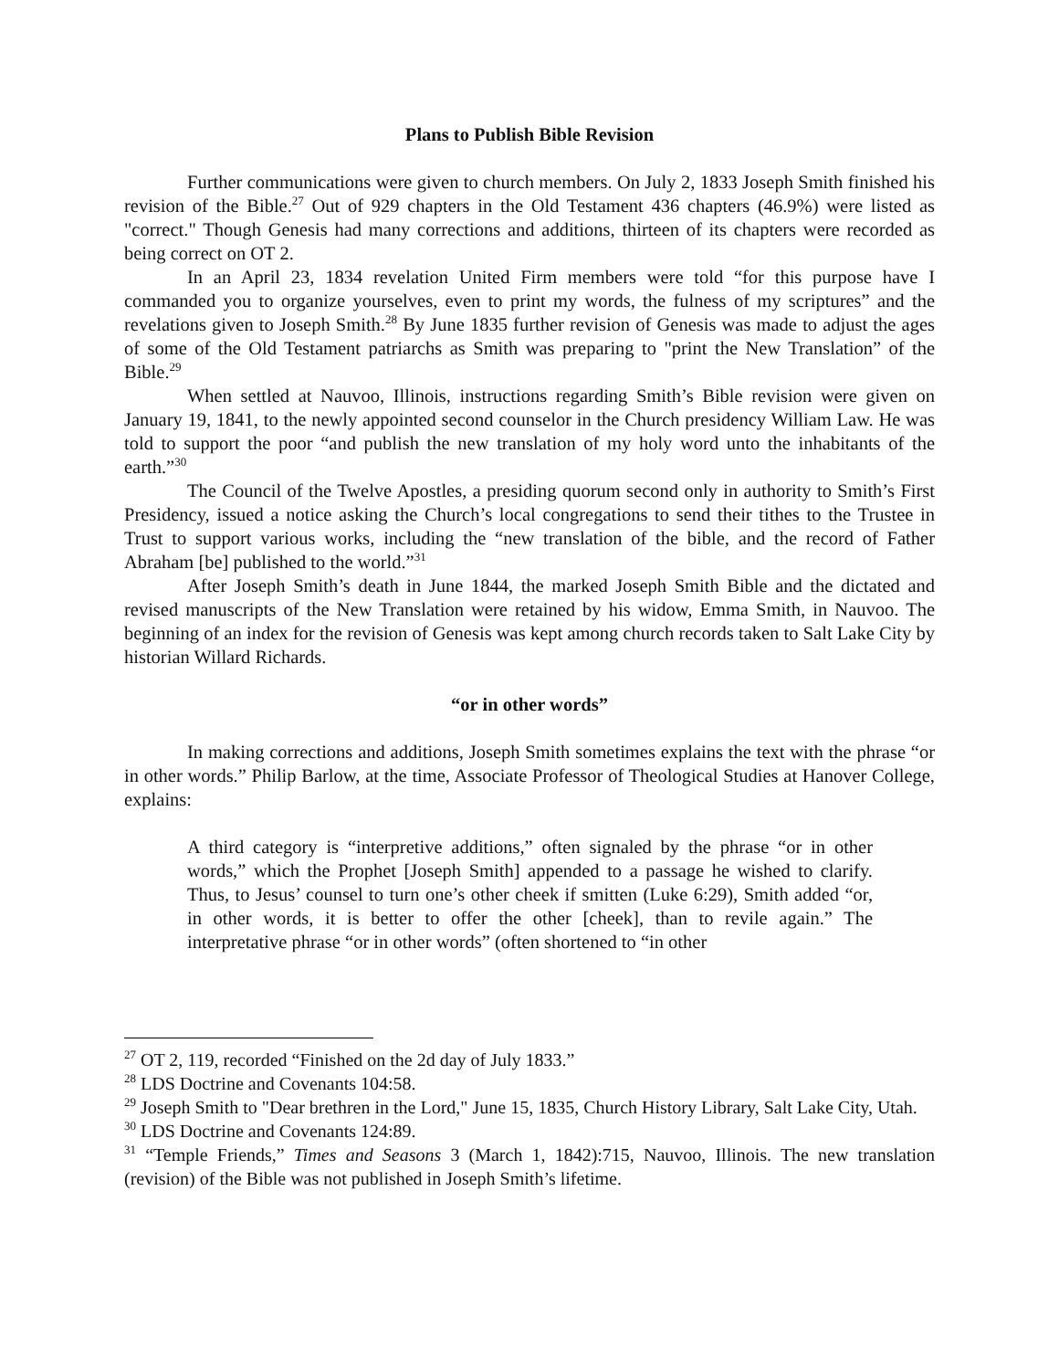Plans to Publish Bible Revision
Further communications were given to church members. On July 2, 1833 Joseph Smith finished his revision of the Bible.<sup>27</sup> Out of 929 chapters in the Old Testament 436 chapters (46.9%) were listed as "correct." Though Genesis had many corrections and additions, thirteen of its chapters were recorded as being correct on OT 2.
In an April 23, 1834 revelation United Firm members were told “for this purpose have I commanded you to organize yourselves, even to print my words, the fulness of my scriptures” and the revelations given to Joseph Smith.<sup>28</sup> By June 1835 further revision of Genesis was made to adjust the ages of some of the Old Testament patriarchs as Smith was preparing to "print the New Translation” of the Bible.<sup>29</sup>
When settled at Nauvoo, Illinois, instructions regarding Smith’s Bible revision were given on January 19, 1841, to the newly appointed second counselor in the Church presidency William Law. He was told to support the poor “and publish the new translation of my holy word unto the inhabitants of the earth.”<sup>30</sup>
The Council of the Twelve Apostles, a presiding quorum second only in authority to Smith’s First Presidency, issued a notice asking the Church’s local congregations to send their tithes to the Trustee in Trust to support various works, including the “new translation of the bible, and the record of Father Abraham [be] published to the world.”<sup>31</sup>
After Joseph Smith’s death in June 1844, the marked Joseph Smith Bible and the dictated and revised manuscripts of the New Translation were retained by his widow, Emma Smith, in Nauvoo. The beginning of an index for the revision of Genesis was kept among church records taken to Salt Lake City by historian Willard Richards.
“or in other words”
In making corrections and additions, Joseph Smith sometimes explains the text with the phrase “or in other words.” Philip Barlow, at the time, Associate Professor of Theological Studies at Hanover College, explains:
A third category is “interpretive additions,” often signaled by the phrase “or in other words,” which the Prophet [Joseph Smith] appended to a passage he wished to clarify. Thus, to Jesus’ counsel to turn one’s other cheek if smitten (Luke 6:29), Smith added “or, in other words, it is better to offer the other [cheek], than to revile again.” The interpretative phrase “or in other words” (often shortened to “in other
<sup>27</sup> OT 2, 119, recorded “Finished on the 2d day of July 1833.”
<sup>28</sup> LDS Doctrine and Covenants 104:58.
<sup>29</sup> Joseph Smith to "Dear brethren in the Lord," June 15, 1835, Church History Library, Salt Lake City, Utah.
<sup>30</sup> LDS Doctrine and Covenants 124:89.
<sup>31</sup> “Temple Friends,” Times and Seasons 3 (March 1, 1842):715, Nauvoo, Illinois. The new translation (revision) of the Bible was not published in Joseph Smith’s lifetime.